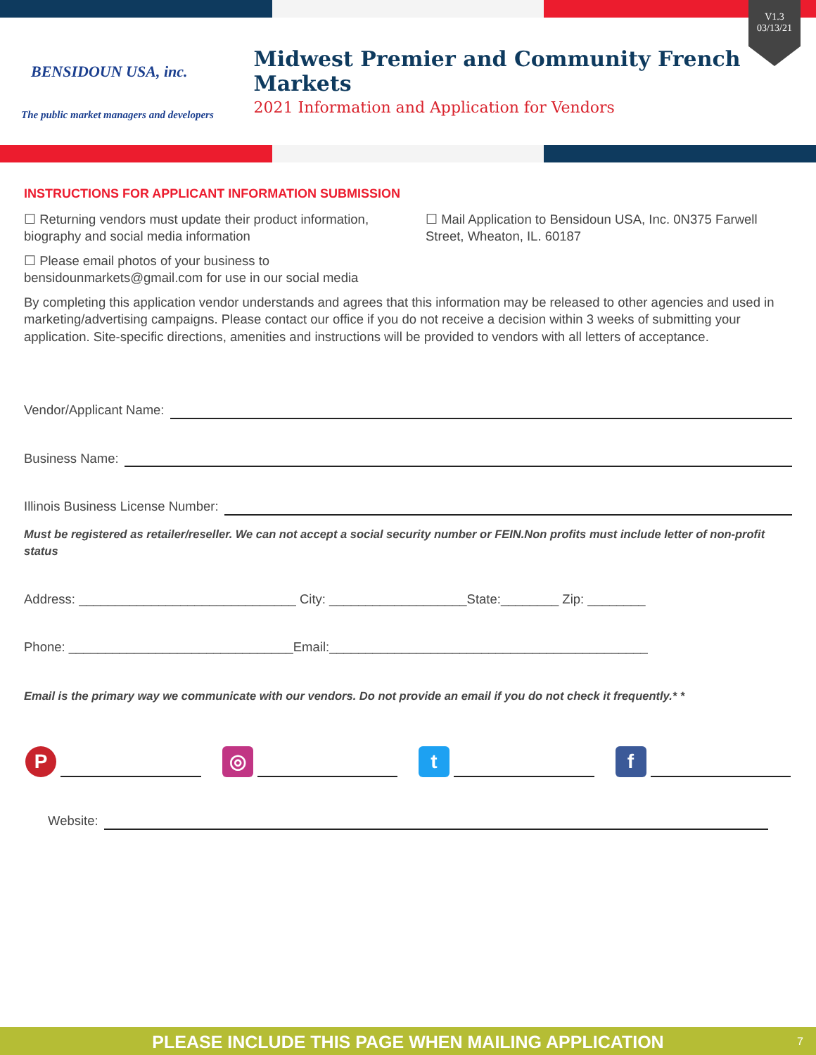V1.3
03/13/21
BENSIDOUN USA, inc.
The public market managers and developers
Midwest Premier and Community French Markets
2021 Information and Application for Vendors
INSTRUCTIONS FOR APPLICANT INFORMATION SUBMISSION
☐ Returning vendors must update their product information, biography and social media information
☐ Please email photos of your business to bensidounmarkets@gmail.com for use in our social media
☐ Mail Application to Bensidoun USA, Inc. 0N375 Farwell Street, Wheaton, IL. 60187
By completing this application vendor understands and agrees that this information may be released to other agencies and used in marketing/advertising campaigns. Please contact our office if you do not receive a decision within 3 weeks of submitting your application. Site-specific directions, amenities and instructions will be provided to vendors with all letters of acceptance.
Vendor/Applicant Name:
Business Name:
Illinois Business License Number:
Must be registered as retailer/reseller. We can not accept a social security number or FEIN.Non profits must include letter of non-profit status
Address: ______________________________ City: ___________________State:________ Zip: ________
Phone: _______________________________Email:____________________________________________
Email is the primary way we communicate with our vendors. Do not provide an email if you do not check it frequently.* *
P ◎ t f
Website:
PLEASE INCLUDE THIS PAGE WHEN MAILING APPLICATION 7